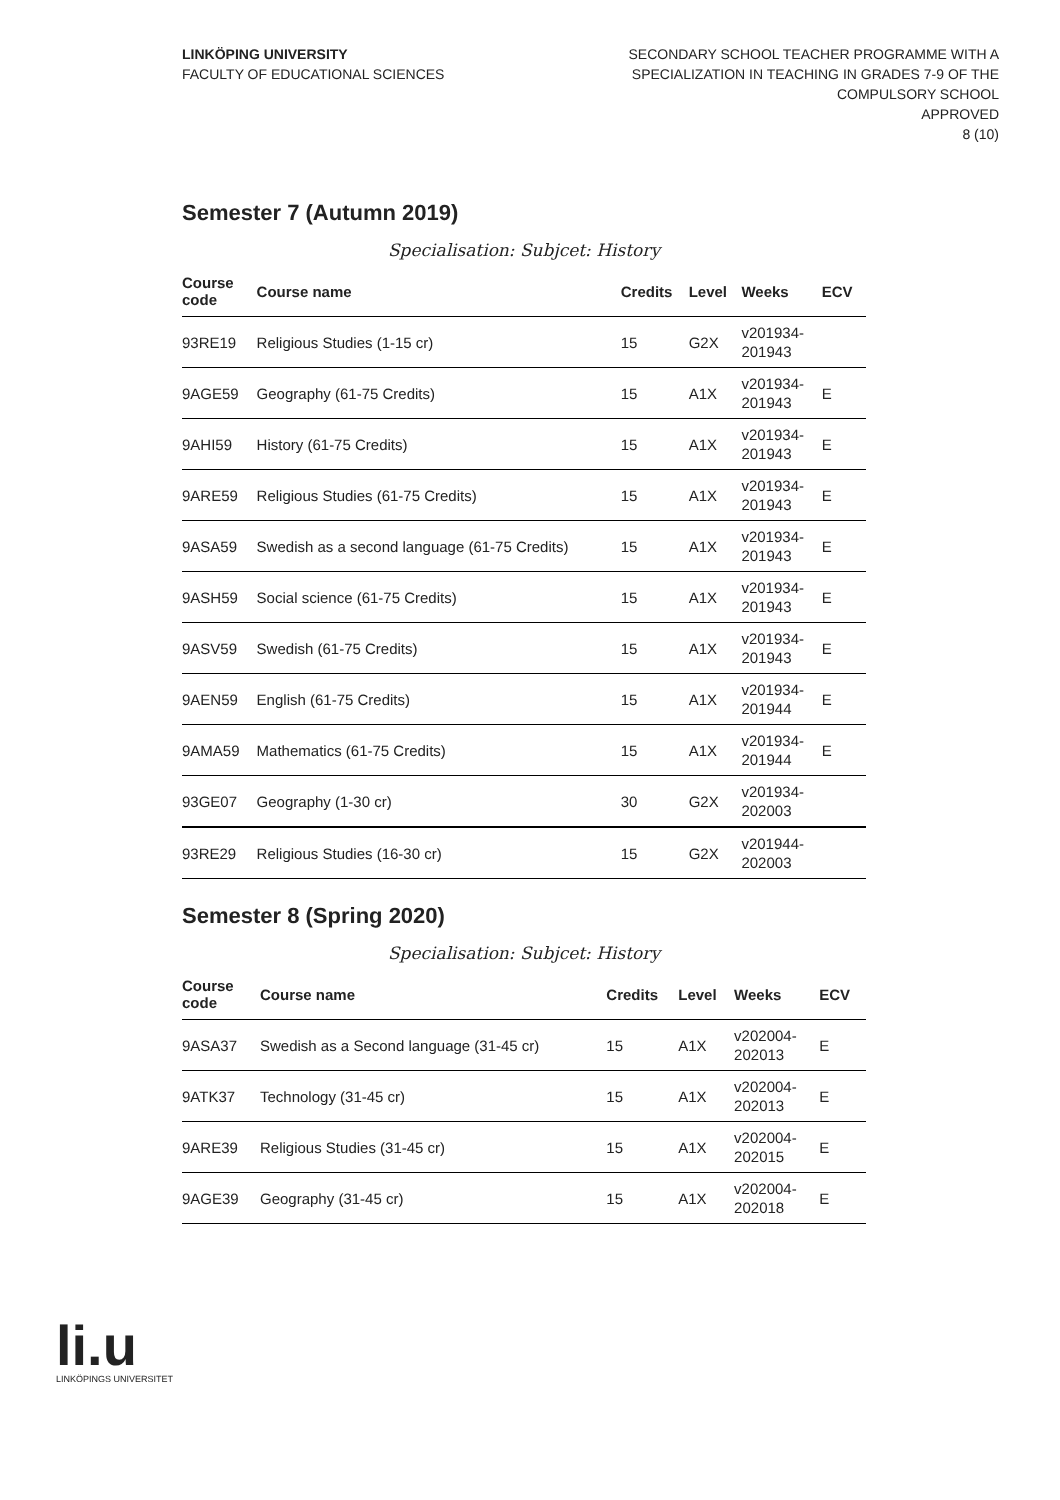LINKÖPING UNIVERSITY
FACULTY OF EDUCATIONAL SCIENCES
SECONDARY SCHOOL TEACHER PROGRAMME WITH A
SPECIALIZATION IN TEACHING IN GRADES 7-9 OF THE
COMPULSORY SCHOOL
APPROVED
8 (10)
Semester 7 (Autumn 2019)
Specialisation: Subjcet: History
| Course code | Course name | Credits | Level | Weeks | ECV |
| --- | --- | --- | --- | --- | --- |
| 93RE19 | Religious Studies (1-15 cr) | 15 | G2X | v201934- 201943 | |
| 9AGE59 | Geography (61-75 Credits) | 15 | A1X | v201934- 201943 | E |
| 9AHI59 | History (61-75 Credits) | 15 | A1X | v201934- 201943 | E |
| 9ARE59 | Religious Studies (61-75 Credits) | 15 | A1X | v201934- 201943 | E |
| 9ASA59 | Swedish as a second language (61-75 Credits) | 15 | A1X | v201934- 201943 | E |
| 9ASH59 | Social science (61-75 Credits) | 15 | A1X | v201934- 201943 | E |
| 9ASV59 | Swedish (61-75 Credits) | 15 | A1X | v201934- 201943 | E |
| 9AEN59 | English (61-75 Credits) | 15 | A1X | v201934- 201944 | E |
| 9AMA59 | Mathematics (61-75 Credits) | 15 | A1X | v201934- 201944 | E |
| 93GE07 | Geography (1-30 cr) | 30 | G2X | v201934- 202003 | |
| 93RE29 | Religious Studies (16-30 cr) | 15 | G2X | v201944- 202003 | |
Semester 8 (Spring 2020)
Specialisation: Subjcet: History
| Course code | Course name | Credits | Level | Weeks | ECV |
| --- | --- | --- | --- | --- | --- |
| 9ASA37 | Swedish as a Second language (31-45 cr) | 15 | A1X | v202004- 202013 | E |
| 9ATK37 | Technology (31-45 cr) | 15 | A1X | v202004- 202013 | E |
| 9ARE39 | Religious Studies (31-45 cr) | 15 | A1X | v202004- 202015 | E |
| 9AGE39 | Geography (31-45 cr) | 15 | A1X | v202004- 202018 | E |
li.u
LINKÖPINGS UNIVERSITET